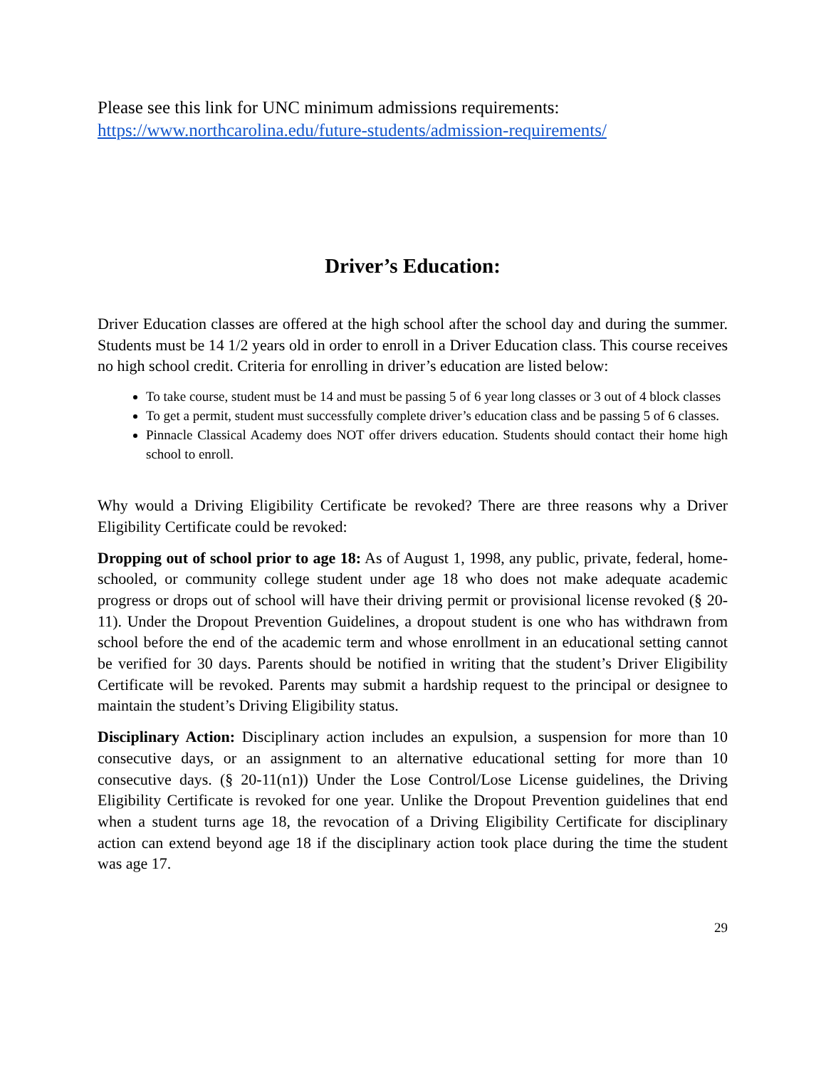Please see this link for UNC minimum admissions requirements:
https://www.northcarolina.edu/future-students/admission-requirements/
Driver’s Education:
Driver Education classes are offered at the high school after the school day and during the summer. Students must be 14 1/2 years old in order to enroll in a Driver Education class. This course receives no high school credit. Criteria for enrolling in driver’s education are listed below:
To take course, student must be 14 and must be passing 5 of 6 year long classes or 3 out of 4 block classes
To get a permit, student must successfully complete driver’s education class and be passing 5 of 6 classes.
Pinnacle Classical Academy does NOT offer drivers education. Students should contact their home high school to enroll.
Why would a Driving Eligibility Certificate be revoked? There are three reasons why a Driver Eligibility Certificate could be revoked:
Dropping out of school prior to age 18: As of August 1, 1998, any public, private, federal, home-schooled, or community college student under age 18 who does not make adequate academic progress or drops out of school will have their driving permit or provisional license revoked (§ 20-11). Under the Dropout Prevention Guidelines, a dropout student is one who has withdrawn from school before the end of the academic term and whose enrollment in an educational setting cannot be verified for 30 days. Parents should be notified in writing that the student’s Driver Eligibility Certificate will be revoked. Parents may submit a hardship request to the principal or designee to maintain the student’s Driving Eligibility status.
Disciplinary Action: Disciplinary action includes an expulsion, a suspension for more than 10 consecutive days, or an assignment to an alternative educational setting for more than 10 consecutive days. (§ 20-11(n1)) Under the Lose Control/Lose License guidelines, the Driving Eligibility Certificate is revoked for one year. Unlike the Dropout Prevention guidelines that end when a student turns age 18, the revocation of a Driving Eligibility Certificate for disciplinary action can extend beyond age 18 if the disciplinary action took place during the time the student was age 17.
29